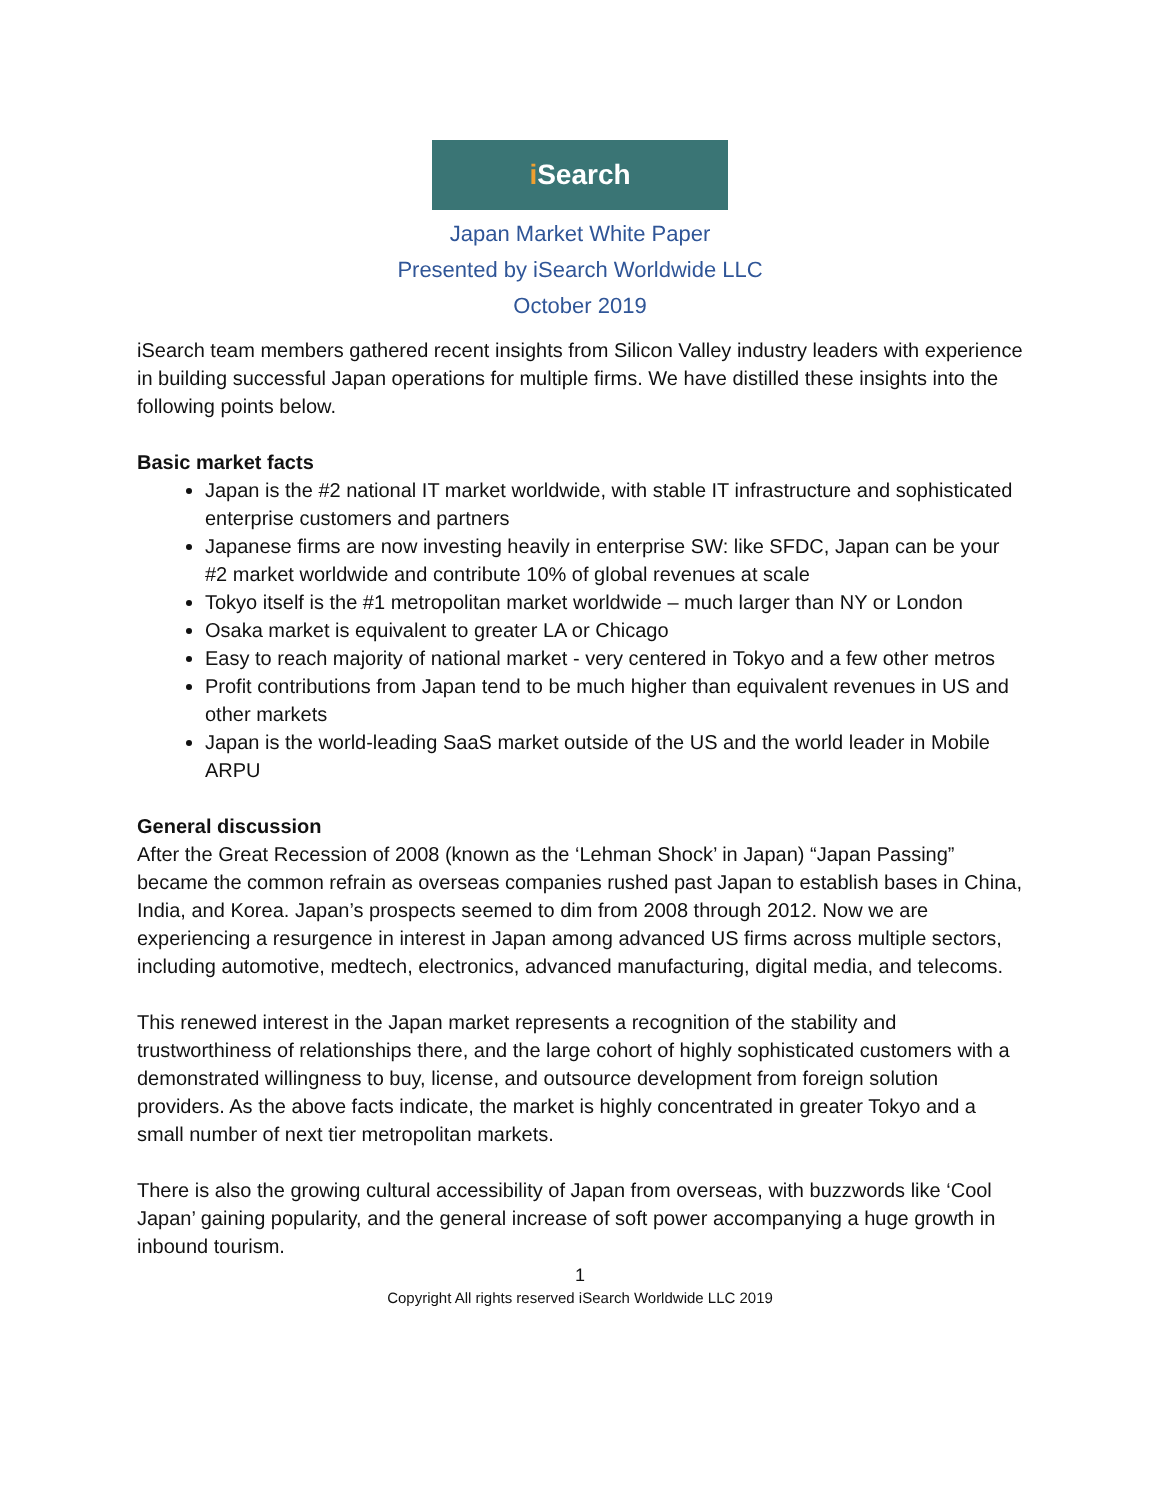i Search
Japan Market White Paper
Presented by iSearch Worldwide LLC
October 2019
iSearch team members gathered recent insights from Silicon Valley industry leaders with experience in building successful Japan operations for multiple firms. We have distilled these insights into the following points below.
Basic market facts
Japan is the #2 national IT market worldwide, with stable IT infrastructure and sophisticated enterprise customers and partners
Japanese firms are now investing heavily in enterprise SW: like SFDC, Japan can be your #2 market worldwide and contribute 10% of global revenues at scale
Tokyo itself is the #1 metropolitan market worldwide – much larger than NY or London
Osaka market is equivalent to greater LA or Chicago
Easy to reach majority of national market - very centered in Tokyo and a few other metros
Profit contributions from Japan tend to be much higher than equivalent revenues in US and other markets
Japan is the world-leading SaaS market outside of the US and the world leader in Mobile ARPU
General discussion
After the Great Recession of 2008 (known as the ‘Lehman Shock’ in Japan) “Japan Passing” became the common refrain as overseas companies rushed past Japan to establish bases in China, India, and Korea. Japan’s prospects seemed to dim from 2008 through 2012. Now we are experiencing a resurgence in interest in Japan among advanced US firms across multiple sectors, including automotive, medtech, electronics, advanced manufacturing, digital media, and telecoms.
This renewed interest in the Japan market represents a recognition of the stability and trustworthiness of relationships there, and the large cohort of highly sophisticated customers with a demonstrated willingness to buy, license, and outsource development from foreign solution providers. As the above facts indicate, the market is highly concentrated in greater Tokyo and a small number of next tier metropolitan markets.
There is also the growing cultural accessibility of Japan from overseas, with buzzwords like ‘Cool Japan’ gaining popularity, and the general increase of soft power accompanying a huge growth in inbound tourism.
1
Copyright All rights reserved iSearch Worldwide LLC 2019